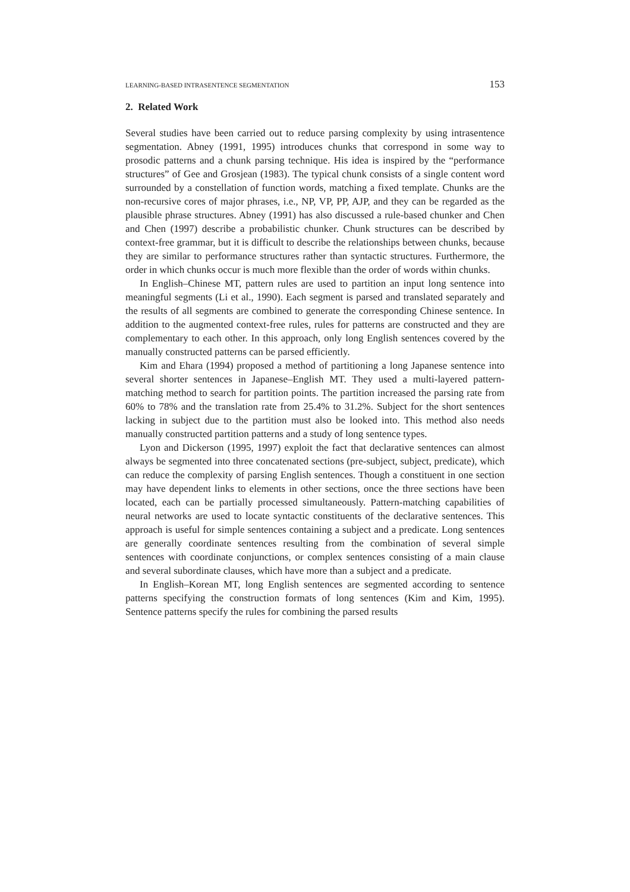LEARNING-BASED INTRASENTENCE SEGMENTATION 153
2. Related Work
Several studies have been carried out to reduce parsing complexity by using intrasentence segmentation. Abney (1991, 1995) introduces chunks that correspond in some way to prosodic patterns and a chunk parsing technique. His idea is inspired by the “performance structures” of Gee and Grosjean (1983). The typical chunk consists of a single content word surrounded by a constellation of function words, matching a fixed template. Chunks are the non-recursive cores of major phrases, i.e., NP, VP, PP, AJP, and they can be regarded as the plausible phrase structures. Abney (1991) has also discussed a rule-based chunker and Chen and Chen (1997) describe a probabilistic chunker. Chunk structures can be described by context-free grammar, but it is difficult to describe the relationships between chunks, because they are similar to performance structures rather than syntactic structures. Furthermore, the order in which chunks occur is much more flexible than the order of words within chunks.
In English–Chinese MT, pattern rules are used to partition an input long sentence into meaningful segments (Li et al., 1990). Each segment is parsed and translated separately and the results of all segments are combined to generate the corresponding Chinese sentence. In addition to the augmented context-free rules, rules for patterns are constructed and they are complementary to each other. In this approach, only long English sentences covered by the manually constructed patterns can be parsed efficiently.
Kim and Ehara (1994) proposed a method of partitioning a long Japanese sentence into several shorter sentences in Japanese–English MT. They used a multi-layered pattern-matching method to search for partition points. The partition increased the parsing rate from 60% to 78% and the translation rate from 25.4% to 31.2%. Subject for the short sentences lacking in subject due to the partition must also be looked into. This method also needs manually constructed partition patterns and a study of long sentence types.
Lyon and Dickerson (1995, 1997) exploit the fact that declarative sentences can almost always be segmented into three concatenated sections (pre-subject, subject, predicate), which can reduce the complexity of parsing English sentences. Though a constituent in one section may have dependent links to elements in other sections, once the three sections have been located, each can be partially processed simultaneously. Pattern-matching capabilities of neural networks are used to locate syntactic constituents of the declarative sentences. This approach is useful for simple sentences containing a subject and a predicate. Long sentences are generally coordinate sentences resulting from the combination of several simple sentences with coordinate conjunctions, or complex sentences consisting of a main clause and several subordinate clauses, which have more than a subject and a predicate.
In English–Korean MT, long English sentences are segmented according to sentence patterns specifying the construction formats of long sentences (Kim and Kim, 1995). Sentence patterns specify the rules for combining the parsed results